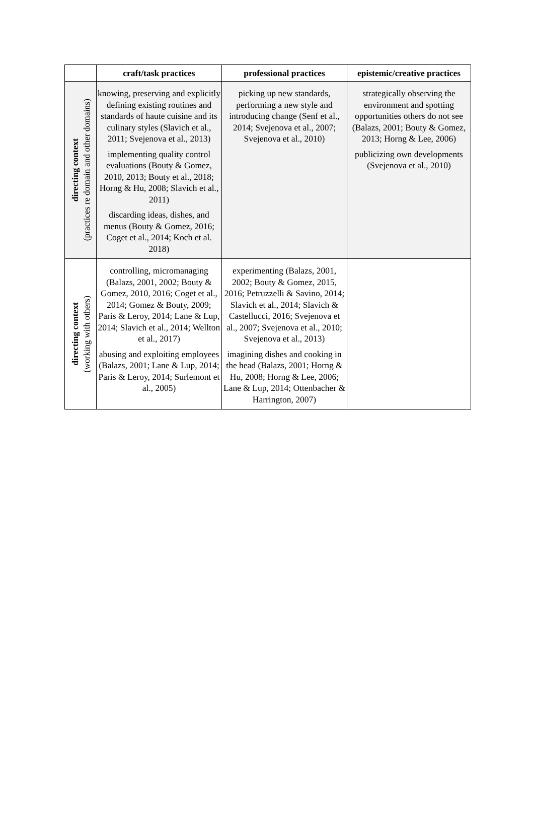| | craft/task practices | professional practices | epistemic/creative practices |
| --- | --- | --- | --- |
| directing context (practices re domain and other domains) | knowing, preserving and explicitly defining existing routines and standards of haute cuisine and its culinary styles (Slavich et al., 2011; Svejenova et al., 2013) implementing quality control evaluations (Bouty & Gomez, 2010, 2013; Bouty et al., 2018; Horng & Hu, 2008; Slavich et al., 2011) discarding ideas, dishes, and menus (Bouty & Gomez, 2016; Coget et al., 2014; Koch et al. 2018) | picking up new standards, performing a new style and introducing change (Senf et al., 2014; Svejenova et al., 2007; Svejenova et al., 2010) | strategically observing the environment and spotting opportunities others do not see (Balazs, 2001; Bouty & Gomez, 2013; Horng & Lee, 2006) publicizing own developments (Svejenova et al., 2010) |
| directing context (working with others) | controlling, micromanaging (Balazs, 2001, 2002; Bouty & Gomez, 2010, 2016; Coget et al., 2014; Gomez & Bouty, 2009; Paris & Leroy, 2014; Lane & Lup, 2014; Slavich et al., 2014; Wellton et al., 2017) abusing and exploiting employees (Balazs, 2001; Lane & Lup, 2014; Paris & Leroy, 2014; Surlemont et al., 2005) | experimenting (Balazs, 2001, 2002; Bouty & Gomez, 2015, 2016; Petruzzelli & Savino, 2014; Slavich et al., 2014; Slavich & Castellucci, 2016; Svejenova et al., 2007; Svejenova et al., 2010; Svejenova et al., 2013) imagining dishes and cooking in the head (Balazs, 2001; Horng & Hu, 2008; Horng & Lee, 2006; Lane & Lup, 2014; Ottenbacher & Harrington, 2007) | |